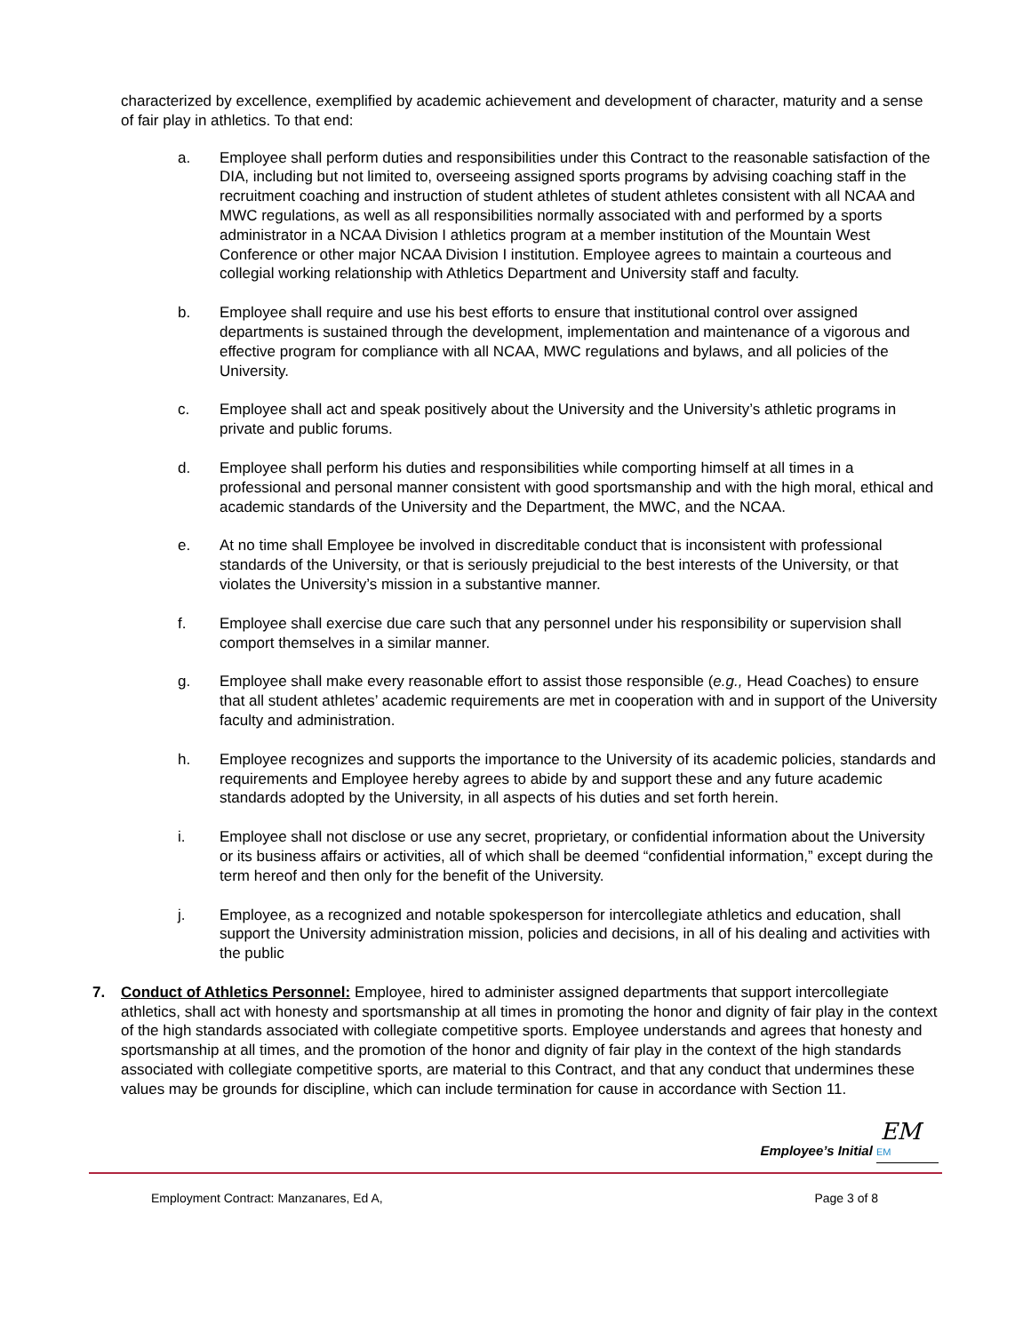characterized by excellence, exemplified by academic achievement and development of character, maturity and a sense of fair play in athletics. To that end:
a. Employee shall perform duties and responsibilities under this Contract to the reasonable satisfaction of the DIA, including but not limited to, overseeing assigned sports programs by advising coaching staff in the recruitment coaching and instruction of student athletes of student athletes consistent with all NCAA and MWC regulations, as well as all responsibilities normally associated with and performed by a sports administrator in a NCAA Division I athletics program at a member institution of the Mountain West Conference or other major NCAA Division I institution. Employee agrees to maintain a courteous and collegial working relationship with Athletics Department and University staff and faculty.
b. Employee shall require and use his best efforts to ensure that institutional control over assigned departments is sustained through the development, implementation and maintenance of a vigorous and effective program for compliance with all NCAA, MWC regulations and bylaws, and all policies of the University.
c. Employee shall act and speak positively about the University and the University’s athletic programs in private and public forums.
d. Employee shall perform his duties and responsibilities while comporting himself at all times in a professional and personal manner consistent with good sportsmanship and with the high moral, ethical and academic standards of the University and the Department, the MWC, and the NCAA.
e. At no time shall Employee be involved in discreditable conduct that is inconsistent with professional standards of the University, or that is seriously prejudicial to the best interests of the University, or that violates the University’s mission in a substantive manner.
f. Employee shall exercise due care such that any personnel under his responsibility or supervision shall comport themselves in a similar manner.
g. Employee shall make every reasonable effort to assist those responsible (e.g., Head Coaches) to ensure that all student athletes’ academic requirements are met in cooperation with and in support of the University faculty and administration.
h. Employee recognizes and supports the importance to the University of its academic policies, standards and requirements and Employee hereby agrees to abide by and support these and any future academic standards adopted by the University, in all aspects of his duties and set forth herein.
i. Employee shall not disclose or use any secret, proprietary, or confidential information about the University or its business affairs or activities, all of which shall be deemed “confidential information,” except during the term hereof and then only for the benefit of the University.
j. Employee, as a recognized and notable spokesperson for intercollegiate athletics and education, shall support the University administration mission, policies and decisions, in all of his dealing and activities with the public
7. Conduct of Athletics Personnel: Employee, hired to administer assigned departments that support intercollegiate athletics, shall act with honesty and sportsmanship at all times in promoting the honor and dignity of fair play in the context of the high standards associated with collegiate competitive sports. Employee understands and agrees that honesty and sportsmanship at all times, and the promotion of the honor and dignity of fair play in the context of the high standards associated with collegiate competitive sports, are material to this Contract, and that any conduct that undermines these values may be grounds for discipline, which can include termination for cause in accordance with Section 11.
EM
Employee’s Initial EM
Employment Contract: Manzanares, Ed A, Page 3 of 8